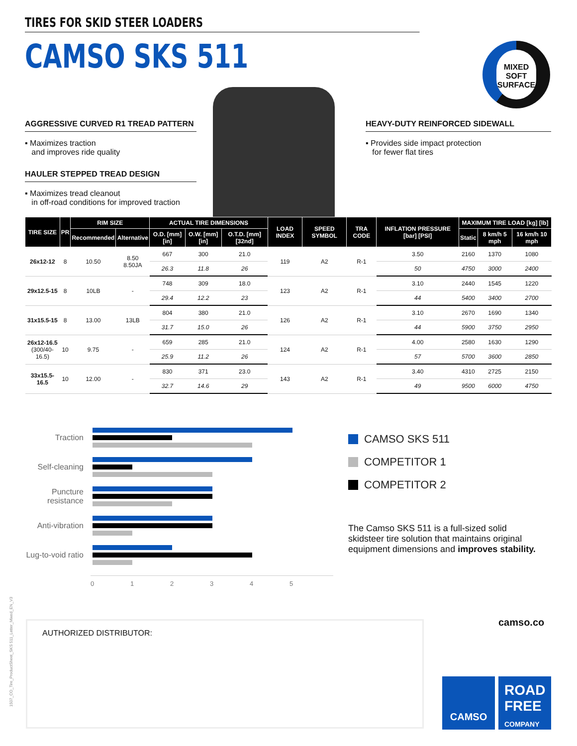TIRES FOR SKID STEER LOADERS
CAMSO SKS 511
MIXED SOFT SURFACE
AGGRESSIVE CURVED R1 TREAD PATTERN
▪ Maximizes traction
and improves ride quality
HAULER STEPPED TREAD DESIGN
▪ Maximizes tread cleanout
in off-road conditions for improved traction
HEAVY-DUTY REINFORCED SIDEWALL
▪ Provides side impact protection
for fewer flat tires
| TIRE SIZE | PR | RIM SIZE | | ACTUAL TIRE DIMENSIONS | | | LOAD INDEX | SPEED SYMBOL | TRA CODE | INFLATION PRESSURE [bar] [PSI] | MAXIMUM TIRE LOAD [kg] [lb] | | |
| --- | --- | --- | --- | --- | --- | --- | --- | --- | --- | --- | --- | --- | --- |
| | | Recommended | Alternative | O.D. [mm] [in] | O.W. [mm] [in] | O.T.D. [mm] [32nd] | | | | | Static | 8 km/h 5 mph | 16 km/h 10 mph |
| 26x12-12 | 8 | 10.50 | 8.50 8.50JA | 667 | 300 | 21.0 | 119 | A2 | R-1 | 3.50 | 2160 | 1370 | 1080 |
| | | | | 26.3 | 11.8 | 26 | | | | 50 | 4750 | 3000 | 2400 |
| 29x12.5-15 | 8 | 10LB | - | 748 | 309 | 18.0 | 123 | A2 | R-1 | 3.10 | 2440 | 1545 | 1220 |
| | | | | 29.4 | 12.2 | 23 | | | | 44 | 5400 | 3400 | 2700 |
| 31x15.5-15 | 8 | 13.00 | 13LB | 804 | 380 | 21.0 | 126 | A2 | R-1 | 3.10 | 2670 | 1690 | 1340 |
| | | | | 31.7 | 15.0 | 26 | | | | 44 | 5900 | 3750 | 2950 |
| 26x12-16.5 (300/40-16.5) | 10 | 9.75 | - | 659 | 285 | 21.0 | 124 | A2 | R-1 | 4.00 | 2580 | 1630 | 1290 |
| | | | | 25.9 | 11.2 | 26 | | | | 57 | 5700 | 3600 | 2850 |
| 33x15.5-16.5 | 10 | 12.00 | - | 830 | 371 | 23.0 | 143 | A2 | R-1 | 3.40 | 4310 | 2725 | 2150 |
| | | | | 32.7 | 14.6 | 29 | | | | 49 | 9500 | 6000 | 4750 |
Traction
Self-cleaning
Puncture resistance
Anti-vibration
Lug-to-void ratio
012345
CAMSO SKS 511
COMPETITOR 1
COMPETITOR 2
The Camso SKS 511 is a full-sized solid skidsteer tire solution that maintains original equipment dimensions and improves stability.
1507_CO_Tire_ProductSheet_SKS 511_Letter_Mixed_EN_V3
AUTHORIZED DISTRIBUTOR: camso.co
CAMSO
ROAD FREE COMPANY